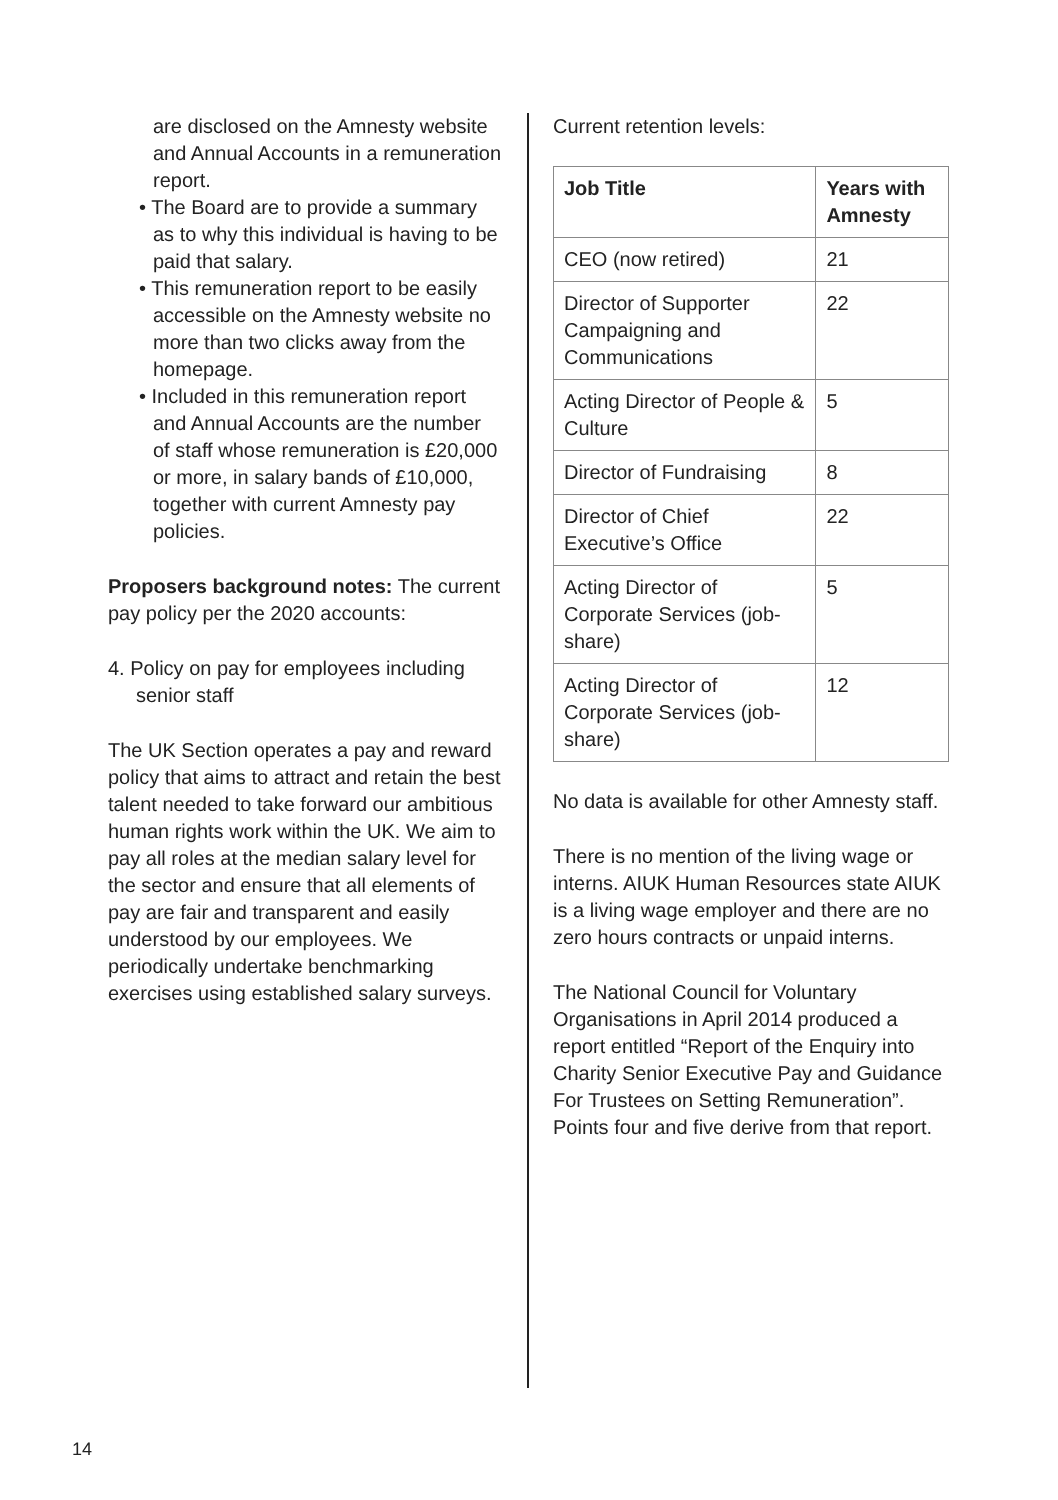are disclosed on the Amnesty website and Annual Accounts in a remuneration report.
• The Board are to provide a summary as to why this individual is having to be paid that salary.
• This remuneration report to be easily accessible on the Amnesty website no more than two clicks away from the homepage.
• Included in this remuneration report and Annual Accounts are the number of staff whose remuneration is £20,000 or more, in salary bands of £10,000, together with current Amnesty pay policies.
Proposers background notes: The current pay policy per the 2020 accounts:
4. Policy on pay for employees including senior staff
The UK Section operates a pay and reward policy that aims to attract and retain the best talent needed to take forward our ambitious human rights work within the UK. We aim to pay all roles at the median salary level for the sector and ensure that all elements of pay are fair and transparent and easily understood by our employees. We periodically undertake benchmarking exercises using established salary surveys.
Current retention levels:
| Job Title | Years with Amnesty |
| --- | --- |
| CEO (now retired) | 21 |
| Director of Supporter Campaigning and Communications | 22 |
| Acting Director of People & Culture | 5 |
| Director of Fundraising | 8 |
| Director of Chief Executive’s Office | 22 |
| Acting Director of Corporate Services (job-share) | 5 |
| Acting Director of Corporate Services (job-share) | 12 |
No data is available for other Amnesty staff.
There is no mention of the living wage or interns. AIUK Human Resources state AIUK is a living wage employer and there are no zero hours contracts or unpaid interns.
The National Council for Voluntary Organisations in April 2014 produced a report entitled “Report of the Enquiry into Charity Senior Executive Pay and Guidance For Trustees on Setting Remuneration”. Points four and five derive from that report.
14